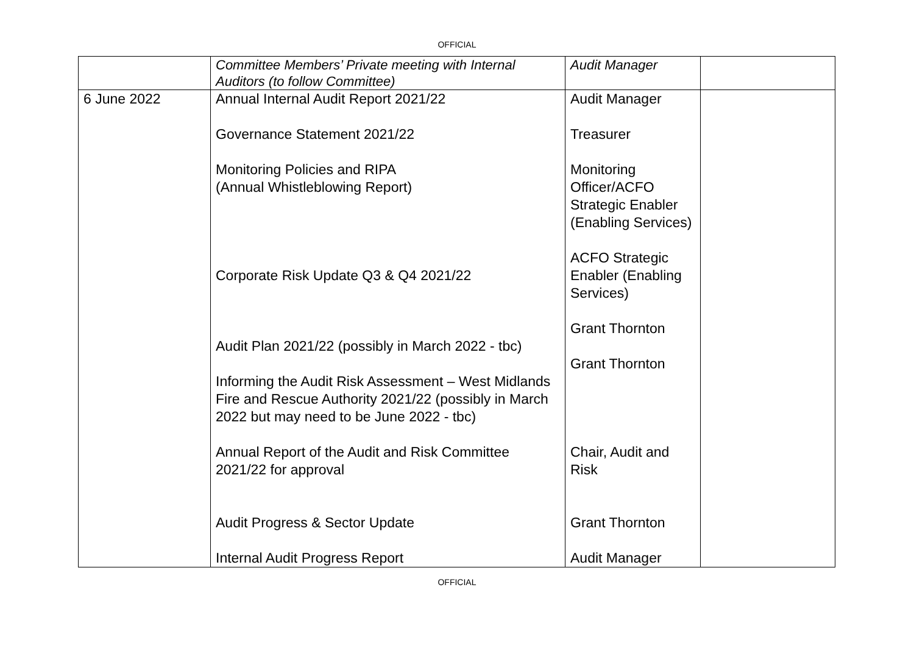OFFICIAL
| | Committee Members’ Private meeting with Internal Auditors (to follow Committee) | Audit Manager | |
| 6 June 2022 | Annual Internal Audit Report 2021/22 Governance Statement 2021/22 Monitoring Policies and RIPA (Annual Whistleblowing Report) Corporate Risk Update Q3 & Q4 2021/22 Audit Plan 2021/22 (possibly in March 2022 - tbc) Informing the Audit Risk Assessment – West Midlands Fire and Rescue Authority 2021/22 (possibly in March 2022 but may need to be June 2022 - tbc) Annual Report of the Audit and Risk Committee 2021/22 for approval Audit Progress & Sector Update Internal Audit Progress Report | Audit Manager Treasurer Monitoring Officer/ACFO Strategic Enabler (Enabling Services) ACFO Strategic Enabler (Enabling Services) Grant Thornton Grant Thornton Chair, Audit and Risk Grant Thornton Audit Manager | |
OFFICIAL